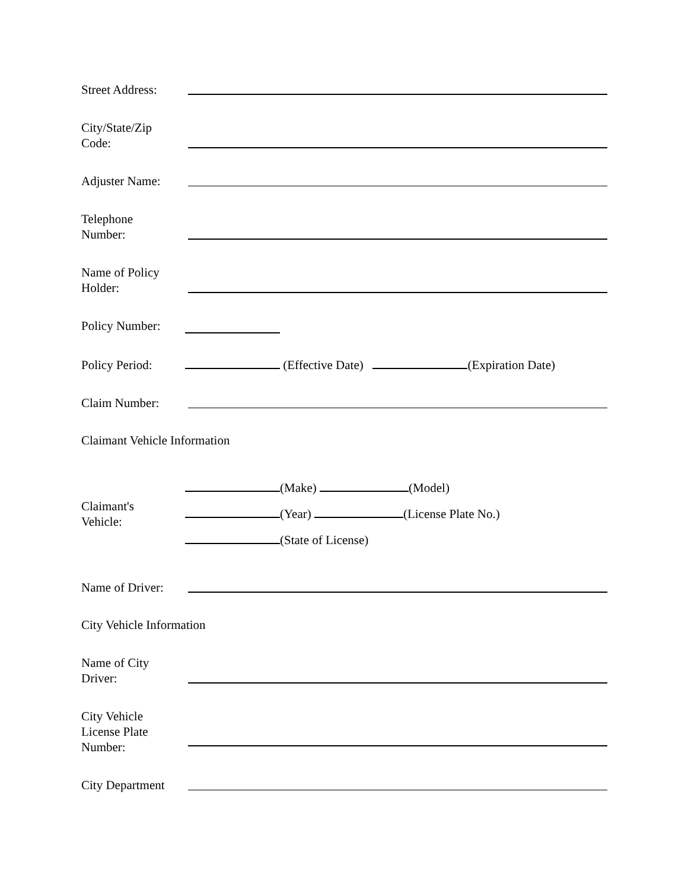Street Address:
City/State/Zip
Code:
Adjuster Name:
Telephone
Number:
Name of Policy
Holder:
Policy Number:
Policy Period:
(Effective Date) (Expiration Date)
Claim Number:
Claimant Vehicle Information
Claimant's
Vehicle:
(Make) (Model)
(Year) (License Plate No.)
(State of License)
Name of Driver:
City Vehicle Information
Name of City
Driver:
City Vehicle
License Plate
Number:
City Department